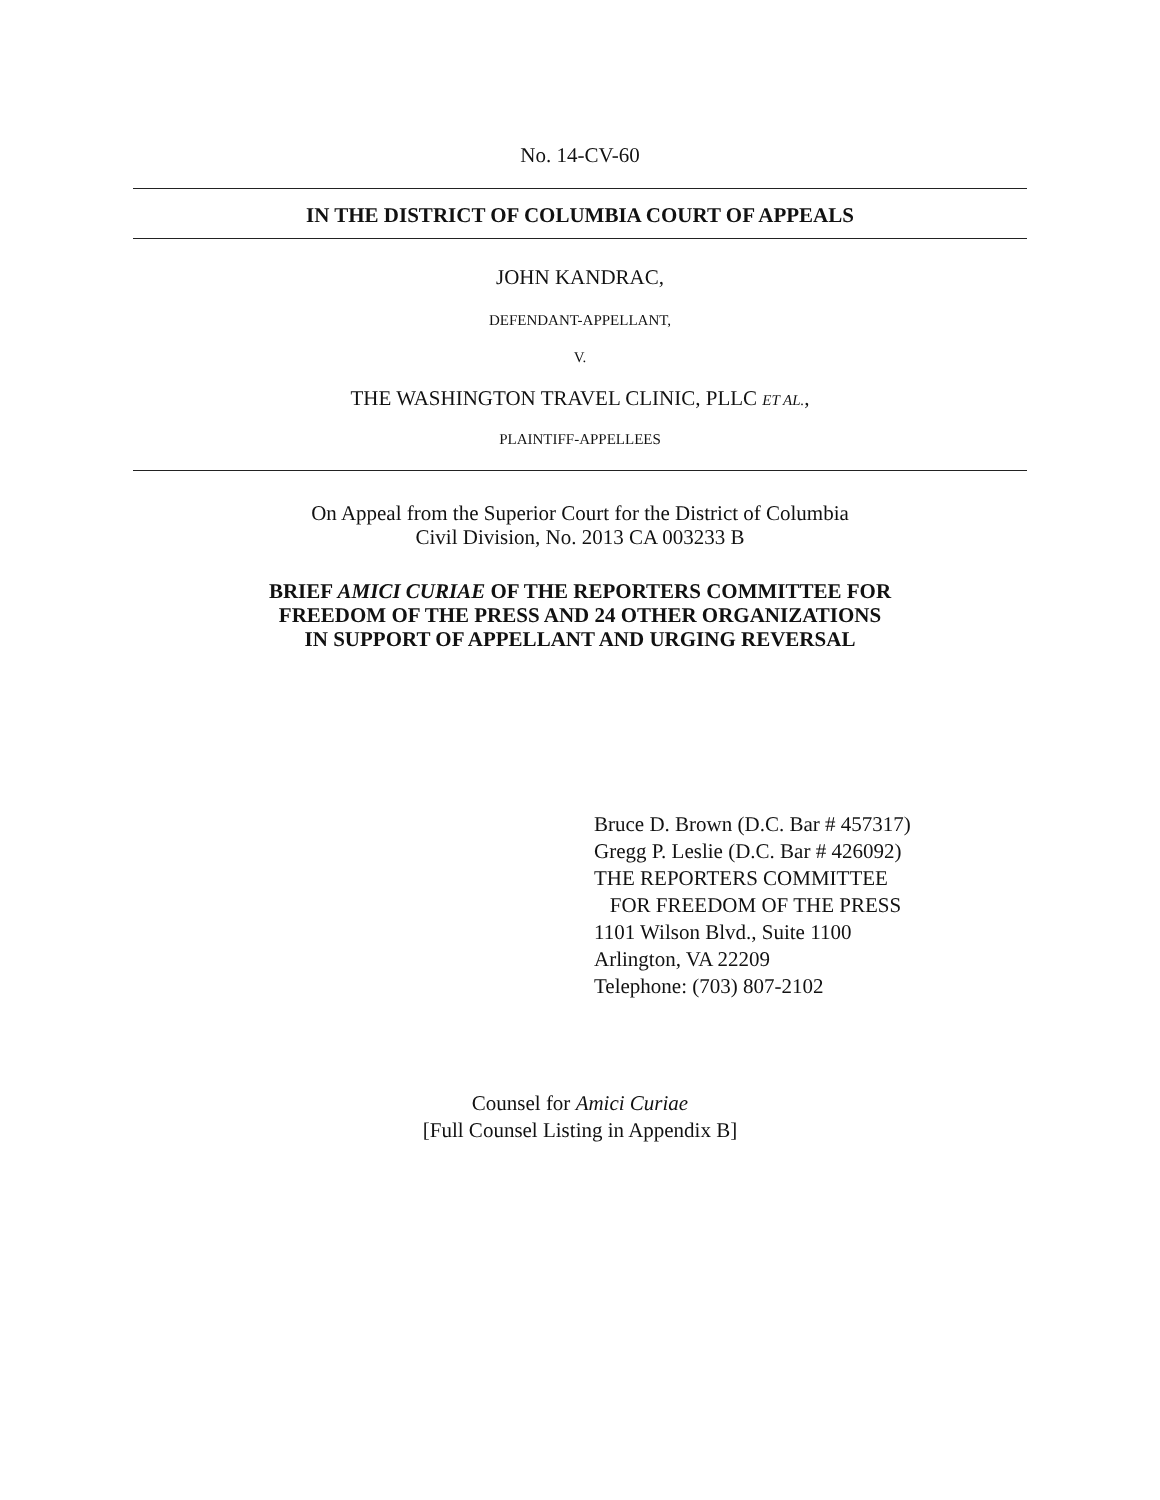No. 14-CV-60
IN THE DISTRICT OF COLUMBIA COURT OF APPEALS
JOHN KANDRAC,
DEFENDANT-APPELLANT,
V.
THE WASHINGTON TRAVEL CLINIC, PLLC ET AL.,
PLAINTIFF-APPELLEES
On Appeal from the Superior Court for the District of Columbia
Civil Division, No. 2013 CA 003233 B
BRIEF AMICI CURIAE OF THE REPORTERS COMMITTEE FOR
FREEDOM OF THE PRESS AND 24 OTHER ORGANIZATIONS
IN SUPPORT OF APPELLANT AND URGING REVERSAL
Bruce D. Brown (D.C. Bar # 457317)
Gregg P. Leslie (D.C. Bar # 426092)
THE REPORTERS COMMITTEE
FOR FREEDOM OF THE PRESS
1101 Wilson Blvd., Suite 1100
Arlington, VA 22209
Telephone: (703) 807-2102
Counsel for Amici Curiae
[Full Counsel Listing in Appendix B]